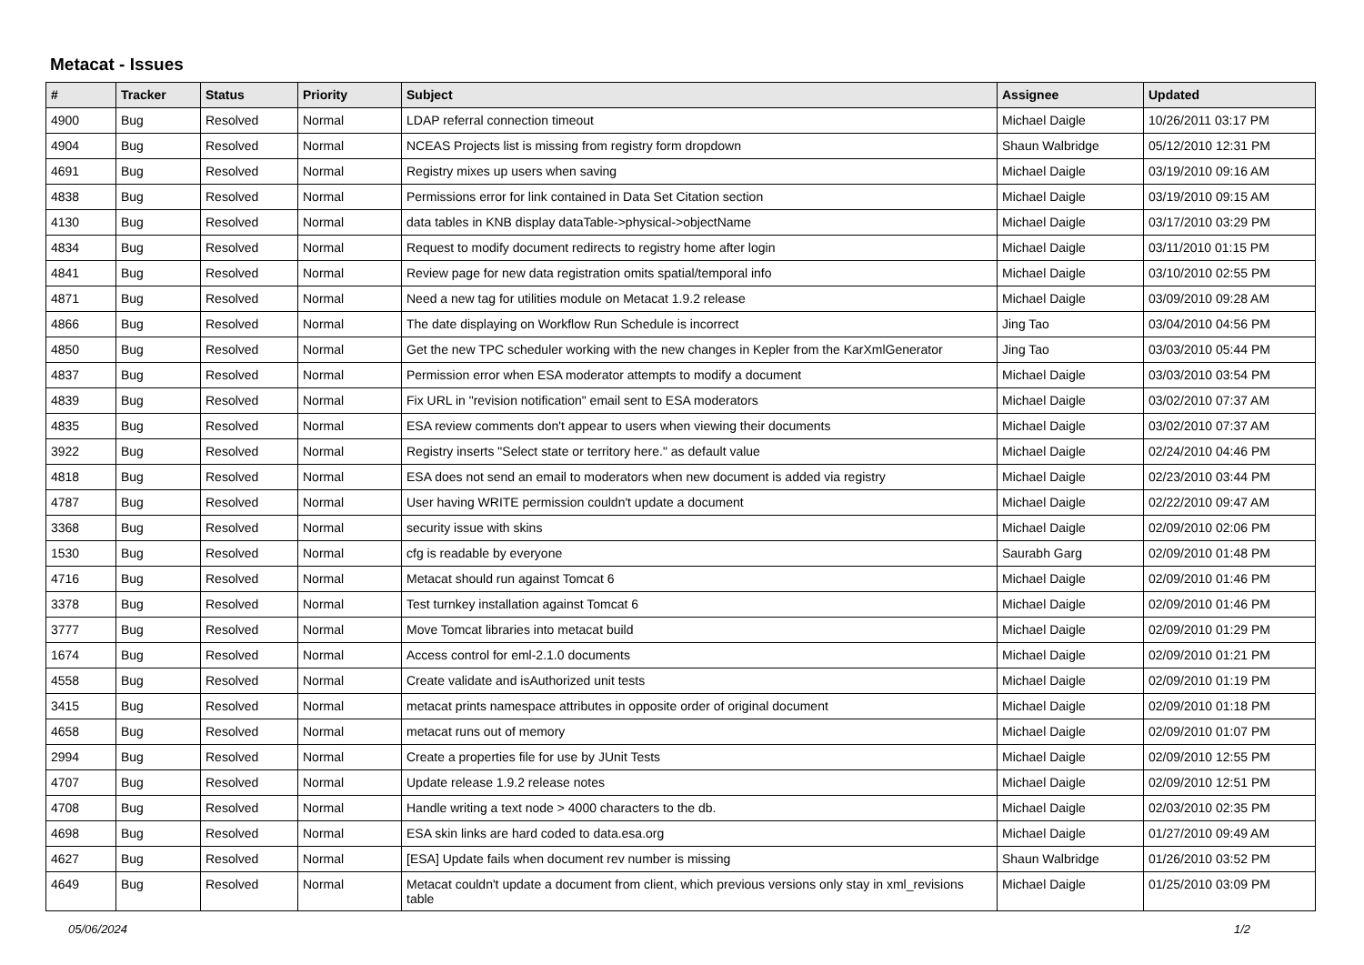Metacat - Issues
| # | Tracker | Status | Priority | Subject | Assignee | Updated |
| --- | --- | --- | --- | --- | --- | --- |
| 4900 | Bug | Resolved | Normal | LDAP referral connection timeout | Michael Daigle | 10/26/2011 03:17 PM |
| 4904 | Bug | Resolved | Normal | NCEAS Projects list is missing from registry form dropdown | Shaun Walbridge | 05/12/2010 12:31 PM |
| 4691 | Bug | Resolved | Normal | Registry mixes up users when saving | Michael Daigle | 03/19/2010 09:16 AM |
| 4838 | Bug | Resolved | Normal | Permissions error for link contained in Data Set Citation section | Michael Daigle | 03/19/2010 09:15 AM |
| 4130 | Bug | Resolved | Normal | data tables in KNB display dataTable->physical->objectName | Michael Daigle | 03/17/2010 03:29 PM |
| 4834 | Bug | Resolved | Normal | Request to modify document redirects to registry home after login | Michael Daigle | 03/11/2010 01:15 PM |
| 4841 | Bug | Resolved | Normal | Review page for new data registration omits spatial/temporal info | Michael Daigle | 03/10/2010 02:55 PM |
| 4871 | Bug | Resolved | Normal | Need a new tag for utilities module on Metacat 1.9.2 release | Michael Daigle | 03/09/2010 09:28 AM |
| 4866 | Bug | Resolved | Normal | The date displaying on Workflow Run Schedule is incorrect | Jing Tao | 03/04/2010 04:56 PM |
| 4850 | Bug | Resolved | Normal | Get the new TPC scheduler working with the new changes in Kepler from the KarXmlGenerator | Jing Tao | 03/03/2010 05:44 PM |
| 4837 | Bug | Resolved | Normal | Permission error when ESA moderator attempts to modify a document | Michael Daigle | 03/03/2010 03:54 PM |
| 4839 | Bug | Resolved | Normal | Fix URL in "revision notification" email sent to ESA moderators | Michael Daigle | 03/02/2010 07:37 AM |
| 4835 | Bug | Resolved | Normal | ESA review comments don't appear to users when viewing their documents | Michael Daigle | 03/02/2010 07:37 AM |
| 3922 | Bug | Resolved | Normal | Registry inserts "Select state or territory here." as default value | Michael Daigle | 02/24/2010 04:46 PM |
| 4818 | Bug | Resolved | Normal | ESA does not send an email to moderators when new document is added via registry | Michael Daigle | 02/23/2010 03:44 PM |
| 4787 | Bug | Resolved | Normal | User having WRITE permission couldn't update a document | Michael Daigle | 02/22/2010 09:47 AM |
| 3368 | Bug | Resolved | Normal | security issue with skins | Michael Daigle | 02/09/2010 02:06 PM |
| 1530 | Bug | Resolved | Normal | cfg is readable by everyone | Saurabh Garg | 02/09/2010 01:48 PM |
| 4716 | Bug | Resolved | Normal | Metacat should run against Tomcat 6 | Michael Daigle | 02/09/2010 01:46 PM |
| 3378 | Bug | Resolved | Normal | Test turnkey installation against Tomcat 6 | Michael Daigle | 02/09/2010 01:46 PM |
| 3777 | Bug | Resolved | Normal | Move Tomcat libraries into metacat build | Michael Daigle | 02/09/2010 01:29 PM |
| 1674 | Bug | Resolved | Normal | Access control for eml-2.1.0 documents | Michael Daigle | 02/09/2010 01:21 PM |
| 4558 | Bug | Resolved | Normal | Create validate and isAuthorized unit tests | Michael Daigle | 02/09/2010 01:19 PM |
| 3415 | Bug | Resolved | Normal | metacat prints namespace attributes in opposite order of original document | Michael Daigle | 02/09/2010 01:18 PM |
| 4658 | Bug | Resolved | Normal | metacat runs out of memory | Michael Daigle | 02/09/2010 01:07 PM |
| 2994 | Bug | Resolved | Normal | Create a properties file for use by JUnit Tests | Michael Daigle | 02/09/2010 12:55 PM |
| 4707 | Bug | Resolved | Normal | Update release 1.9.2 release notes | Michael Daigle | 02/09/2010 12:51 PM |
| 4708 | Bug | Resolved | Normal | Handle writing a text node > 4000 characters to the db. | Michael Daigle | 02/03/2010 02:35 PM |
| 4698 | Bug | Resolved | Normal | ESA skin links are hard coded to data.esa.org | Michael Daigle | 01/27/2010 09:49 AM |
| 4627 | Bug | Resolved | Normal | [ESA] Update fails when document rev number is missing | Shaun Walbridge | 01/26/2010 03:52 PM |
| 4649 | Bug | Resolved | Normal | Metacat couldn't update a document from client, which previous versions only stay in xml_revisions table | Michael Daigle | 01/25/2010 03:09 PM |
05/06/2024 1/2